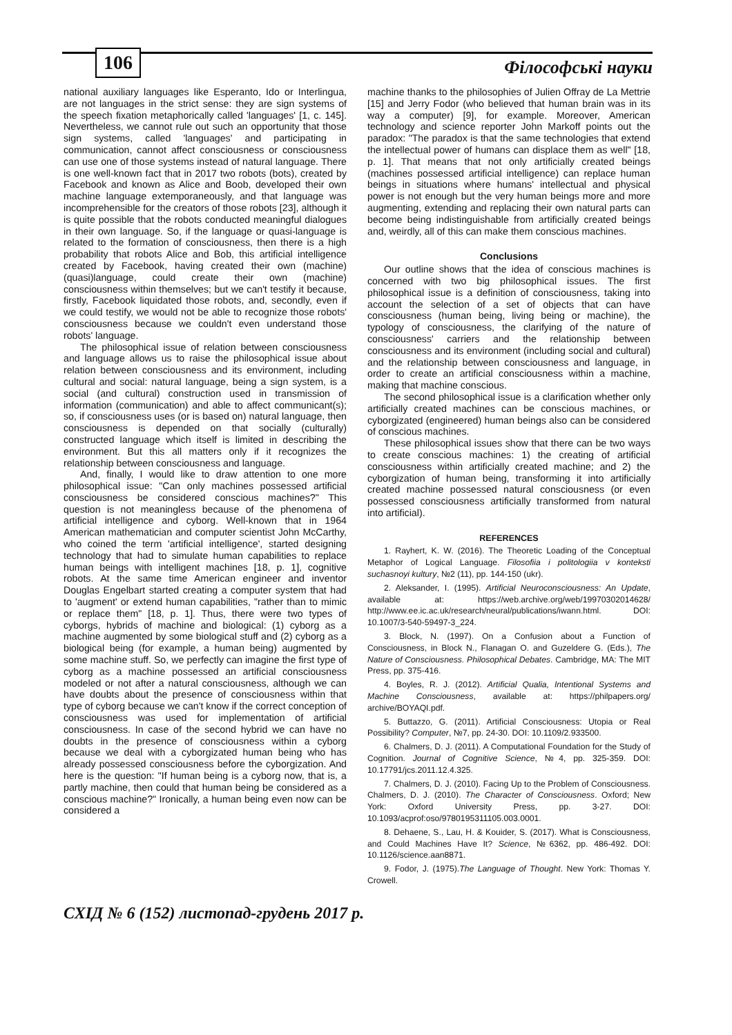106 Філософські науки
national auxiliary languages like Esperanto, Ido or Interlingua, are not languages in the strict sense: they are sign systems of the speech fixation metaphorically called 'languages' [1, c. 145]. Nevertheless, we cannot rule out such an opportunity that those sign systems, called 'languages' and participating in communication, cannot affect consciousness or consciousness can use one of those systems instead of natural language. There is one well-known fact that in 2017 two robots (bots), created by Facebook and known as Alice and Boob, developed their own machine language extemporaneously, and that language was incomprehensible for the creators of those robots [23], although it is quite possible that the robots conducted meaningful dialogues in their own language. So, if the language or quasi-language is related to the formation of consciousness, then there is a high probability that robots Alice and Bob, this artificial intelligence created by Facebook, having created their own (machine) (quasi)language, could create their own (machine) consciousness within themselves; but we can't testify it because, firstly, Facebook liquidated those robots, and, secondly, even if we could testify, we would not be able to recognize those robots' consciousness because we couldn't even understand those robots' language.
The philosophical issue of relation between consciousness and language allows us to raise the philosophical issue about relation between consciousness and its environment, including cultural and social: natural language, being a sign system, is a social (and cultural) construction used in transmission of information (communication) and able to affect communicant(s); so, if consciousness uses (or is based on) natural language, then consciousness is depended on that socially (culturally) constructed language which itself is limited in describing the environment. But this all matters only if it recognizes the relationship between consciousness and language.
And, finally, I would like to draw attention to one more philosophical issue: "Can only machines possessed artificial consciousness be considered conscious machines?" This question is not meaningless because of the phenomena of artificial intelligence and cyborg. Well-known that in 1964 American mathematician and computer scientist John McCarthy, who coined the term 'artificial intelligence', started designing technology that had to simulate human capabilities to replace human beings with intelligent machines [18, p. 1], cognitive robots. At the same time American engineer and inventor Douglas Engelbart started creating a computer system that had to 'augment' or extend human capabilities, "rather than to mimic or replace them" [18, p. 1]. Thus, there were two types of cyborgs, hybrids of machine and biological: (1) cyborg as a machine augmented by some biological stuff and (2) cyborg as a biological being (for example, a human being) augmented by some machine stuff. So, we perfectly can imagine the first type of cyborg as a machine possessed an artificial consciousness modeled or not after a natural consciousness, although we can have doubts about the presence of consciousness within that type of cyborg because we can't know if the correct conception of consciousness was used for implementation of artificial consciousness. In case of the second hybrid we can have no doubts in the presence of consciousness within a cyborg because we deal with a cyborgizated human being who has already possessed consciousness before the cyborgization. And here is the question: "If human being is a cyborg now, that is, a partly machine, then could that human being be considered as a conscious machine?" Ironically, a human being even now can be considered a
machine thanks to the philosophies of Julien Offray de La Mettrie [15] and Jerry Fodor (who believed that human brain was in its way a computer) [9], for example. Moreover, American technology and science reporter John Markoff points out the paradox: "The paradox is that the same technologies that extend the intellectual power of humans can displace them as well" [18, p. 1]. That means that not only artificially created beings (machines possessed artificial intelligence) can replace human beings in situations where humans' intellectual and physical power is not enough but the very human beings more and more augmenting, extending and replacing their own natural parts can become being indistinguishable from artificially created beings and, weirdly, all of this can make them conscious machines.
Conclusions
Our outline shows that the idea of conscious machines is concerned with two big philosophical issues. The first philosophical issue is a definition of consciousness, taking into account the selection of a set of objects that can have consciousness (human being, living being or machine), the typology of consciousness, the clarifying of the nature of consciousness' carriers and the relationship between consciousness and its environment (including social and cultural) and the relationship between consciousness and language, in order to create an artificial consciousness within a machine, making that machine conscious.
The second philosophical issue is a clarification whether only artificially created machines can be conscious machines, or cyborgizated (engineered) human beings also can be considered of conscious machines.
These philosophical issues show that there can be two ways to create conscious machines: 1) the creating of artificial consciousness within artificially created machine; and 2) the cyborgization of human being, transforming it into artificially created machine possessed natural consciousness (or even possessed consciousness artificially transformed from natural into artificial).
REFERENCES
1. Rayhert, K. W. (2016). The Theoretic Loading of the Conceptual Metaphor of Logical Language. Filosofiia i politologiia v konteksti suchasnoyi kultury, №2 (11), pp. 144-150 (ukr).
2. Aleksander, I. (1995). Artificial Neuroconsciousness: An Update, available at: https://web.archive.org/web/19970302014628/ http://www.ee.ic.ac.uk/research/neural/publications/iwann.html. DOI: 10.1007/3-540-59497-3_224.
3. Block, N. (1997). On a Confusion about a Function of Consciousness, in Block N., Flanagan O. and Guzeldere G. (Eds.), The Nature of Consciousness. Philosophical Debates. Cambridge, MA: The MIT Press, pp. 375-416.
4. Boyles, R. J. (2012). Artificial Qualia, Intentional Systems and Machine Consciousness, available at: https://philpapers.org/ archive/BOYAQI.pdf.
5. Buttazzo, G. (2011). Artificial Consciousness: Utopia or Real Possibility? Computer, №7, pp. 24-30. DOI: 10.1109/2.933500.
6. Chalmers, D. J. (2011). A Computational Foundation for the Study of Cognition. Journal of Cognitive Science, №4, pp. 325-359. DOI: 10.17791/jcs.2011.12.4.325.
7. Chalmers, D. J. (2010). Facing Up to the Problem of Consciousness. Chalmers, D. J. (2010). The Character of Consciousness. Oxford; New York: Oxford University Press, pp. 3-27. DOI: 10.1093/acprof:oso/9780195311105.003.0001.
8. Dehaene, S., Lau, H. & Kouider, S. (2017). What is Consciousness, and Could Machines Have It? Science, №6362, pp. 486-492. DOI: 10.1126/science.aan8871.
9. Fodor, J. (1975).The Language of Thought. New York: Thomas Y. Crowell.
СХІД № 6 (152) листопад-грудень 2017 р.